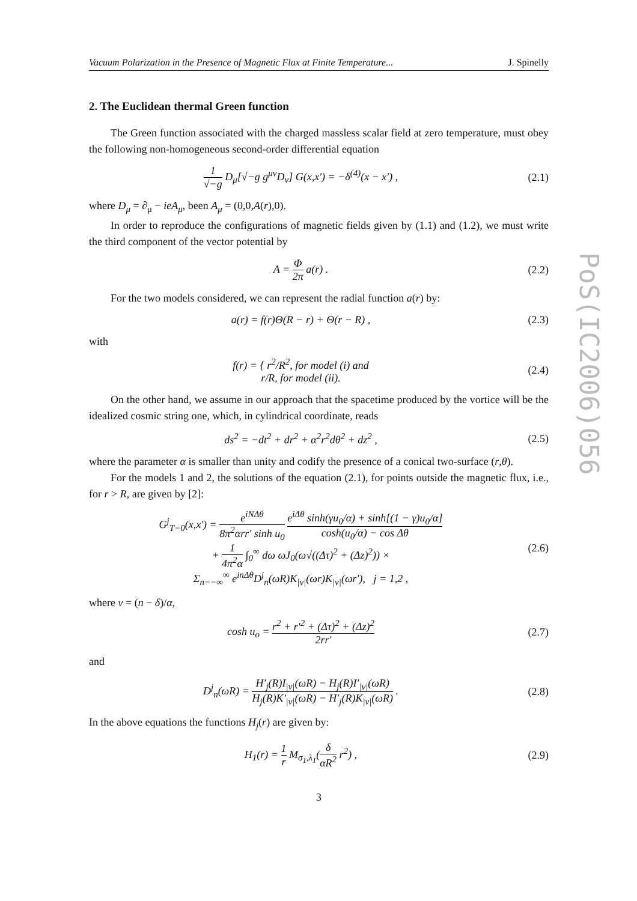Vacuum Polarization in the Presence of Magnetic Flux at Finite Temperature... J. Spinelly
2. The Euclidean thermal Green function
The Green function associated with the charged massless scalar field at zero temperature, must obey the following non-homogeneous second-order differential equation
1 √−g D<sub>μ</sub>[√−g g<sup>μν</sup>D<sub>ν</sub>] G(x,x′) = −δ<sup>(4)</sup>(x − x′) ,
(2.1)
where D<sub>μ</sub> = ∂<sub>μ</sub> − ieA<sub>μ</sub>, been A<sub>μ</sub> = (0,0,A(r),0).
In order to reproduce the configurations of magnetic fields given by (1.1) and (1.2), we must write the third component of the vector potential by
A = Φ 2π a(r) . (2.2)
For the two models considered, we can represent the radial function a(r) by:
a(r) = f(r)Θ(R − r) + Θ(r − R) ,
(2.3)
with
f(r) = { r<sup>2</sup>/R<sup>2</sup>, for model (i) and
r/R, for model (ii).
(2.4)
On the other hand, we assume in our approach that the spacetime produced by the vortice will be the idealized cosmic string one, which, in cylindrical coordinate, reads
ds<sup>2</sup> = −dt<sup>2</sup> + dr<sup>2</sup> + α<sup>2</sup>r<sup>2</sup>dθ<sup>2</sup> + dz<sup>2</sup> ,
(2.5)
where the parameter α is smaller than unity and codify the presence of a conical two-surface (r,θ).
For the models 1 and 2, the solutions of the equation (2.1), for points outside the magnetic flux, i.e., for r > R, are given by [2]:
G<sup>j</sup><sub>T=0</sub>(x,x′) = e<sup>iNΔθ</sup> 8π<sup>2</sup>αrr′ sinh u<sub>0</sub> e<sup>iΔθ</sup> sinh(γu<sub>0</sub>/α) + sinh[(1 − γ)u<sub>0</sub>/α] cosh(u<sub>0</sub>/α) − cos Δθ
+ 1 4π<sup>2</sup>α ∫<sub>0</sub><sup>∞</sup> dω ωJ<sub>0</sub>(ω√((Δτ)<sup>2</sup> + (Δz)<sup>2</sup>)) ×
Σ<sub>n=−∞</sub><sup>∞</sup> e<sup>inΔθ</sup>D<sup>j</sup><sub>n</sub>(ωR)K<sub>|ν|</sub>(ωr)K<sub>|ν|</sub>(ωr′), j = 1,2 ,
(2.6)
where ν = (n − δ)/α,
cosh u<sub>o</sub> = r<sup>2</sup> + r′<sup>2</sup> + (Δτ)<sup>2</sup> + (Δz)<sup>2</sup> 2rr′
(2.7)
and
D<sup>j</sup><sub>n</sub>(ωR) = H′<sub>j</sub>(R)I<sub>|ν|</sub>(ωR) − H<sub>j</sub>(R)I′<sub>|ν|</sub>(ωR) H<sub>j</sub>(R)K′<sub>|ν|</sub>(ωR) − H′<sub>j</sub>(R)K<sub>|ν|</sub>(ωR) .
(2.8)
In the above equations the functions H<sub>j</sub>(r) are given by:
H<sub>1</sub>(r) = 1 r M<sub>σ<sub>1</sub>,λ<sub>1</sub></sub>(δ αR<sup>2</sup> r<sup>2</sup>) , (2.9)
3
PoS(IC2006)056